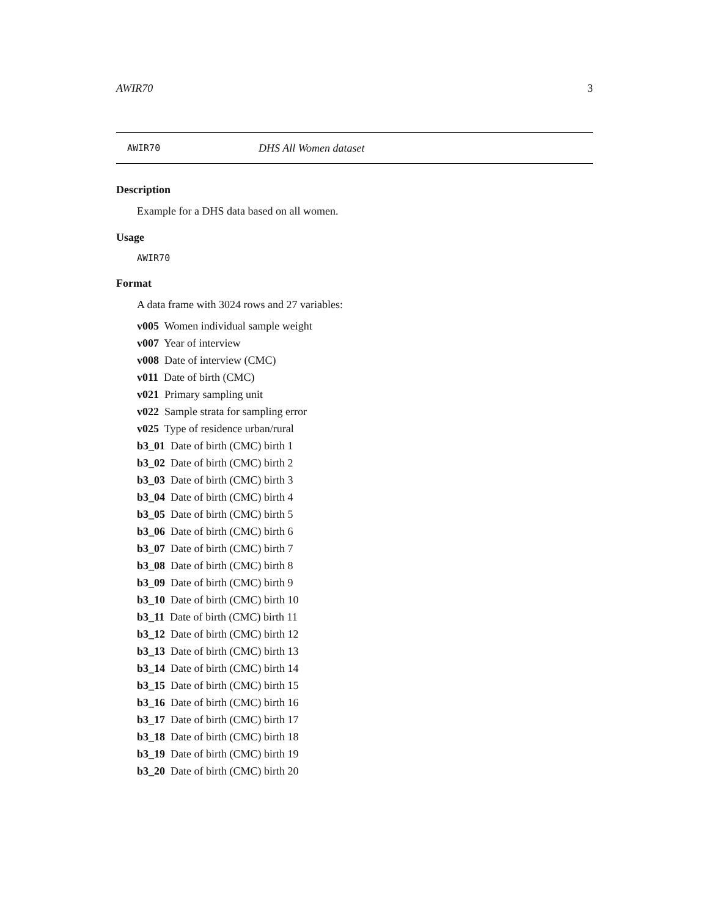AWIR70 3
AWIR70 DHS All Women dataset
Description
Example for a DHS data based on all women.
Usage
AWIR70
Format
A data frame with 3024 rows and 27 variables:
v005 Women individual sample weight
v007 Year of interview
v008 Date of interview (CMC)
v011 Date of birth (CMC)
v021 Primary sampling unit
v022 Sample strata for sampling error
v025 Type of residence urban/rural
b3_01 Date of birth (CMC) birth 1
b3_02 Date of birth (CMC) birth 2
b3_03 Date of birth (CMC) birth 3
b3_04 Date of birth (CMC) birth 4
b3_05 Date of birth (CMC) birth 5
b3_06 Date of birth (CMC) birth 6
b3_07 Date of birth (CMC) birth 7
b3_08 Date of birth (CMC) birth 8
b3_09 Date of birth (CMC) birth 9
b3_10 Date of birth (CMC) birth 10
b3_11 Date of birth (CMC) birth 11
b3_12 Date of birth (CMC) birth 12
b3_13 Date of birth (CMC) birth 13
b3_14 Date of birth (CMC) birth 14
b3_15 Date of birth (CMC) birth 15
b3_16 Date of birth (CMC) birth 16
b3_17 Date of birth (CMC) birth 17
b3_18 Date of birth (CMC) birth 18
b3_19 Date of birth (CMC) birth 19
b3_20 Date of birth (CMC) birth 20